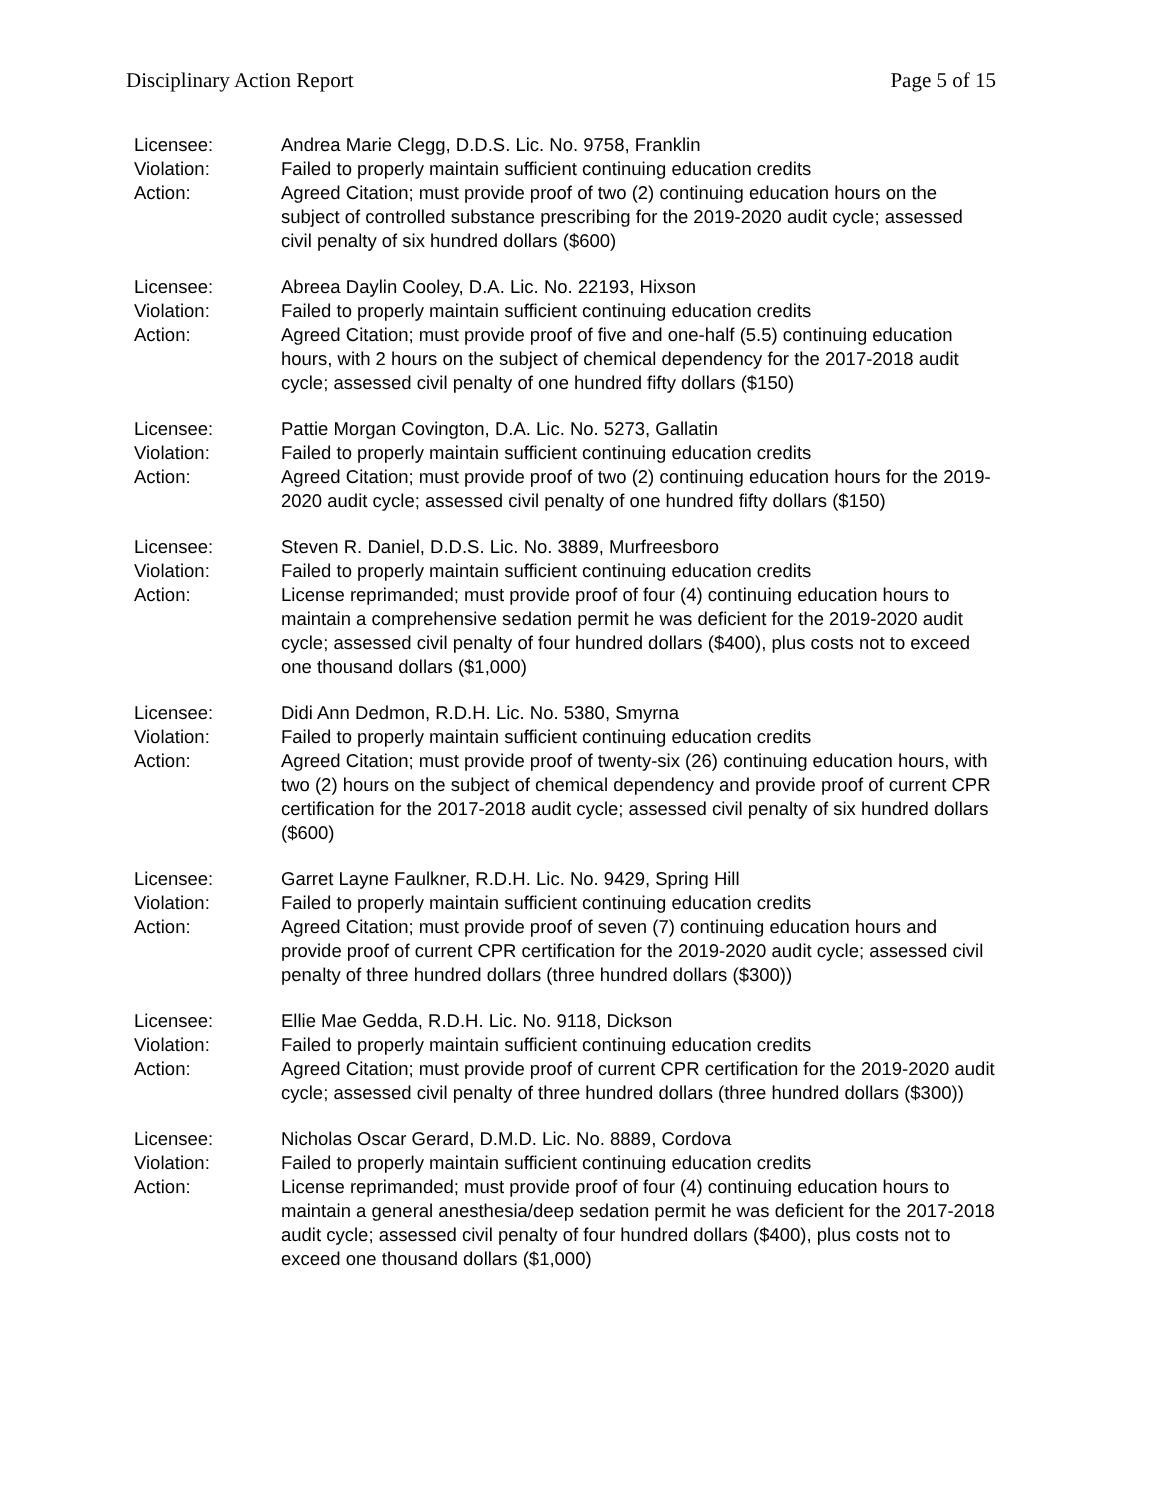Disciplinary Action Report Page 5 of 15
Licensee:
Violation:
Action:
Andrea Marie Clegg, D.D.S. Lic. No. 9758, Franklin
Failed to properly maintain sufficient continuing education credits
Agreed Citation; must provide proof of two (2) continuing education hours on the subject of controlled substance prescribing for the 2019-2020 audit cycle; assessed civil penalty of six hundred dollars ($600)
Licensee:
Violation:
Action:
Abreea Daylin Cooley, D.A. Lic. No. 22193, Hixson
Failed to properly maintain sufficient continuing education credits
Agreed Citation; must provide proof of five and one-half (5.5) continuing education hours, with 2 hours on the subject of chemical dependency for the 2017-2018 audit cycle; assessed civil penalty of one hundred fifty dollars ($150)
Licensee:
Violation:
Action:
Pattie Morgan Covington, D.A. Lic. No. 5273, Gallatin
Failed to properly maintain sufficient continuing education credits
Agreed Citation; must provide proof of two (2) continuing education hours for the 2019-2020 audit cycle; assessed civil penalty of one hundred fifty dollars ($150)
Licensee:
Violation:
Action:
Steven R. Daniel, D.D.S. Lic. No. 3889, Murfreesboro
Failed to properly maintain sufficient continuing education credits
License reprimanded; must provide proof of four (4) continuing education hours to maintain a comprehensive sedation permit he was deficient for the 2019-2020 audit cycle; assessed civil penalty of four hundred dollars ($400), plus costs not to exceed one thousand dollars ($1,000)
Licensee:
Violation:
Action:
Didi Ann Dedmon, R.D.H. Lic. No. 5380, Smyrna
Failed to properly maintain sufficient continuing education credits
Agreed Citation; must provide proof of twenty-six (26) continuing education hours, with two (2) hours on the subject of chemical dependency and provide proof of current CPR certification for the 2017-2018 audit cycle; assessed civil penalty of six hundred dollars ($600)
Licensee:
Violation:
Action:
Garret Layne Faulkner, R.D.H. Lic. No. 9429, Spring Hill
Failed to properly maintain sufficient continuing education credits
Agreed Citation; must provide proof of seven (7) continuing education hours and provide proof of current CPR certification for the 2019-2020 audit cycle; assessed civil penalty of three hundred dollars (three hundred dollars ($300))
Licensee:
Violation:
Action:
Ellie Mae Gedda, R.D.H. Lic. No. 9118, Dickson
Failed to properly maintain sufficient continuing education credits
Agreed Citation; must provide proof of current CPR certification for the 2019-2020 audit cycle; assessed civil penalty of three hundred dollars (three hundred dollars ($300))
Licensee:
Violation:
Action:
Nicholas Oscar Gerard, D.M.D. Lic. No. 8889, Cordova
Failed to properly maintain sufficient continuing education credits
License reprimanded; must provide proof of four (4) continuing education hours to maintain a general anesthesia/deep sedation permit he was deficient for the 2017-2018 audit cycle; assessed civil penalty of four hundred dollars ($400), plus costs not to exceed one thousand dollars ($1,000)